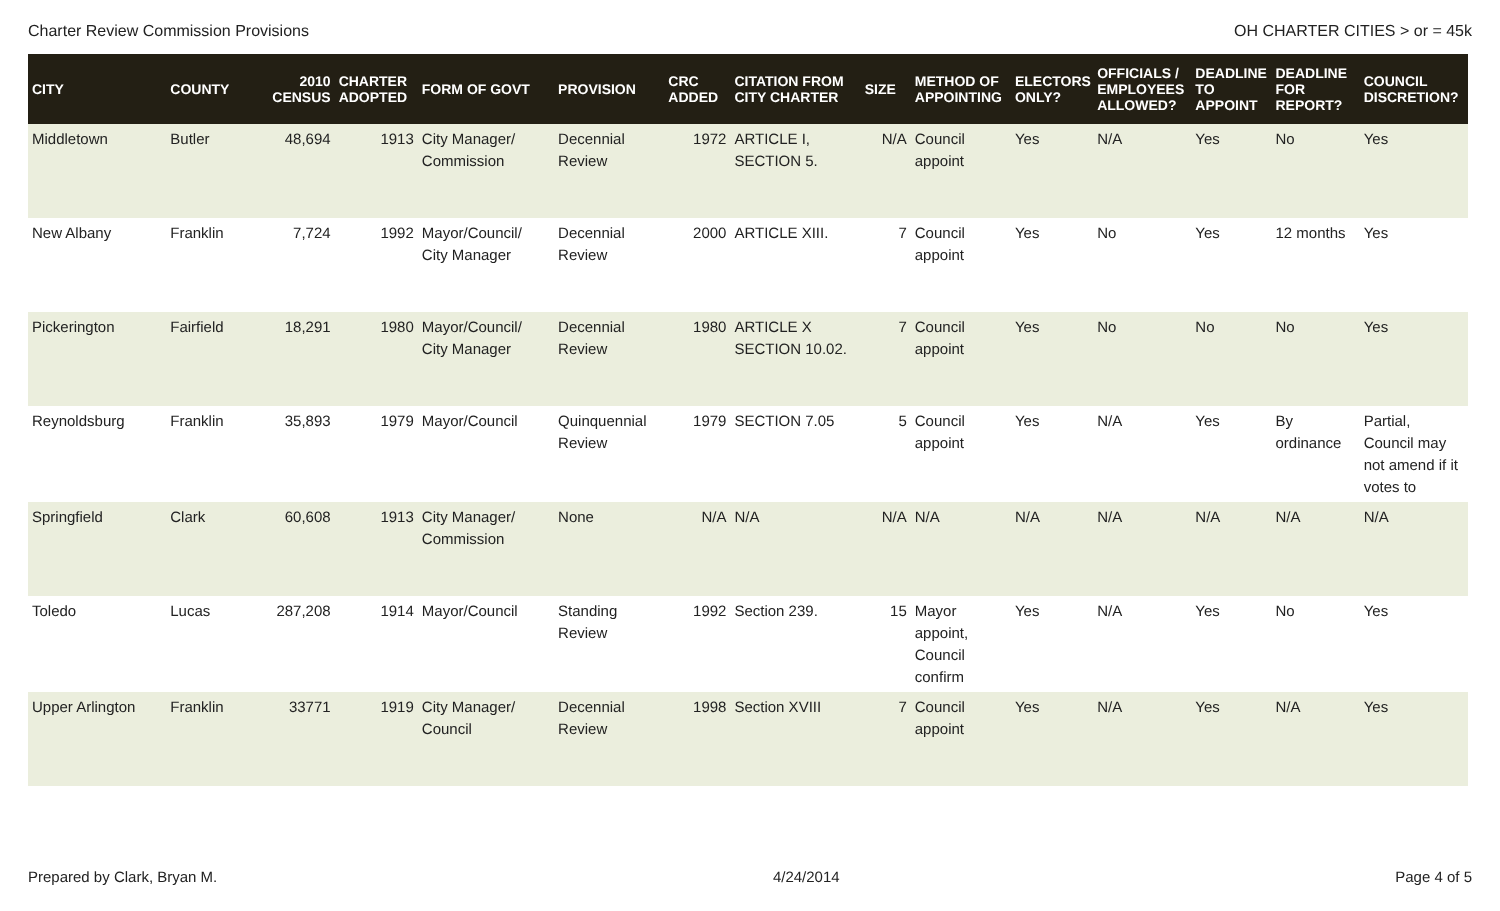Charter Review Commission Provisions OH CHARTER CITIES > or = 45k
| CITY | COUNTY | 2010 CENSUS | CHARTER ADOPTED | FORM OF GOVT | PROVISION | CRC ADDED | CITATION FROM CITY CHARTER | SIZE | METHOD OF APPOINTING | ELECTORS ONLY? | OFFICIALS / EMPLOYEES ALLOWED? | DEADLINE TO APPOINT | DEADLINE FOR REPORT? | COUNCIL DISCRETION? |
| --- | --- | --- | --- | --- | --- | --- | --- | --- | --- | --- | --- | --- | --- | --- |
| Middletown | Butler | 48,694 | 1913 | City Manager/ Commission | Decennial Review | 1972 | ARTICLE I, SECTION 5. | N/A | Council appoint | Yes | N/A | Yes | No | Yes |
| New Albany | Franklin | 7,724 | 1992 | Mayor/Council/ City Manager | Decennial Review | 2000 | ARTICLE XIII. | 7 | Council appoint | Yes | No | Yes | 12 months | Yes |
| Pickerington | Fairfield | 18,291 | 1980 | Mayor/Council/ City Manager | Decennial Review | 1980 | ARTICLE X SECTION 10.02. | 7 | Council appoint | Yes | No | No | No | Yes |
| Reynoldsburg | Franklin | 35,893 | 1979 | Mayor/Council | Quinquennial Review | 1979 | SECTION 7.05 | 5 | Council appoint | Yes | N/A | Yes | By ordinance | Partial, Council may not amend if it votes to |
| Springfield | Clark | 60,608 | 1913 | City Manager/ Commission | None | N/A | N/A | N/A | N/A | N/A | N/A | N/A | N/A | N/A |
| Toledo | Lucas | 287,208 | 1914 | Mayor/Council | Standing Review | 1992 | Section 239. | 15 | Mayor appoint, Council confirm | Yes | N/A | Yes | No | Yes |
| Upper Arlington | Franklin | 33771 | 1919 | City Manager/ Council | Decennial Review | 1998 | Section XVIII | 7 | Council appoint | Yes | N/A | Yes | N/A | Yes |
Prepared by Clark, Bryan M. 4/24/2014 Page 4 of 5